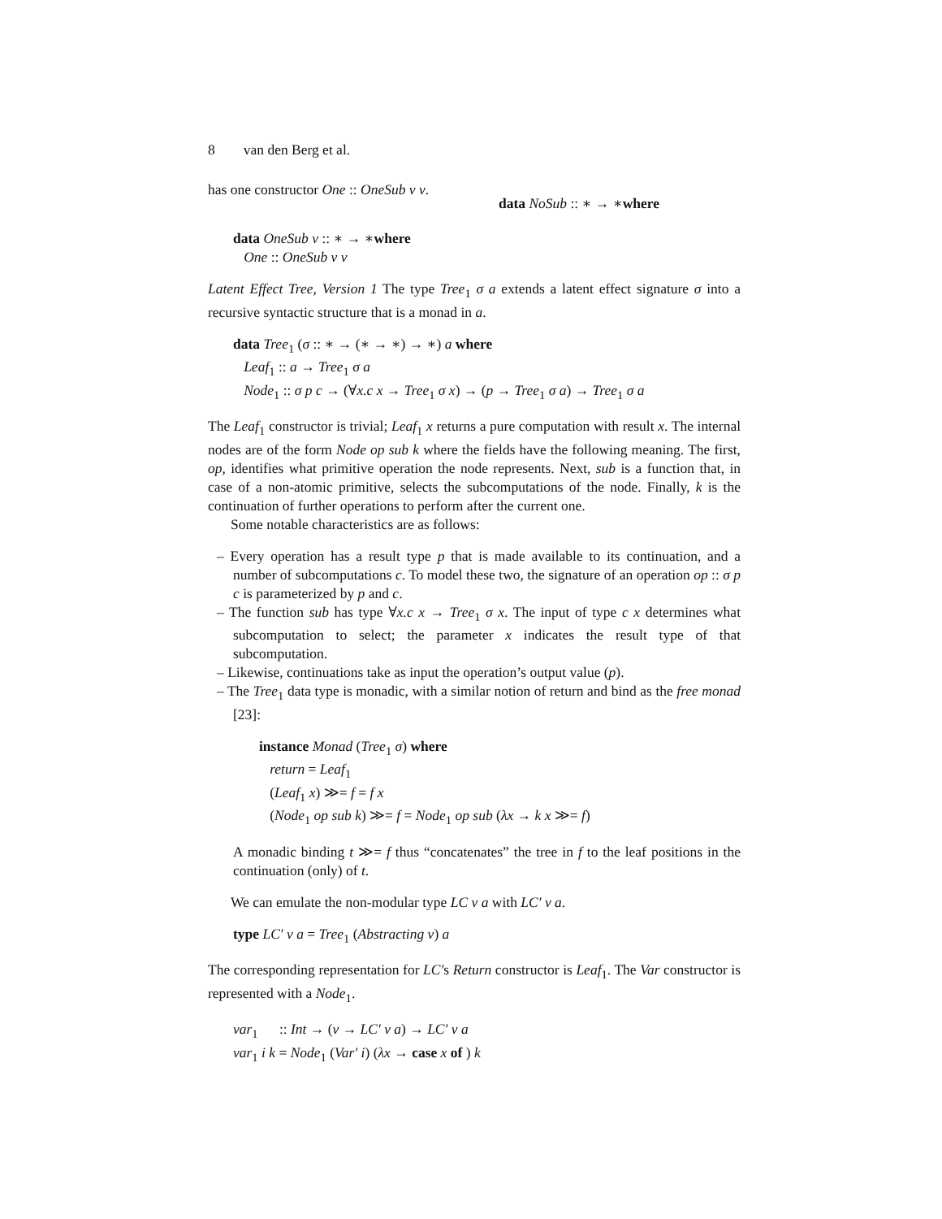8 van den Berg et al.
has one constructor One :: OneSub v v.
data NoSub :: ∗ → ∗where
data OneSub v :: ∗ → ∗where
One :: OneSub v v
Latent Effect Tree, Version 1 The type Tree<sub>1</sub> σ a extends a latent effect signature σ into a recursive syntactic structure that is a monad in a.
data Tree<sub>1</sub> (σ :: ∗ → (∗ → ∗) → ∗) a where
Leaf<sub>1</sub> :: a → Tree<sub>1</sub> σ a
Node<sub>1</sub> :: σ p c → (∀x.c x → Tree<sub>1</sub> σ x) → (p → Tree<sub>1</sub> σ a) → Tree<sub>1</sub> σ a
The Leaf<sub>1</sub> constructor is trivial; Leaf<sub>1</sub> x returns a pure computation with result x. The internal nodes are of the form Node op sub k where the fields have the following meaning. The first, op, identifies what primitive operation the node represents. Next, sub is a function that, in case of a non-atomic primitive, selects the subcomputations of the node. Finally, k is the continuation of further operations to perform after the current one.
Some notable characteristics are as follows:
– Every operation has a result type p that is made available to its continuation, and a number of subcomputations c. To model these two, the signature of an operation op :: σ p c is parameterized by p and c.
– The function sub has type ∀x.c x → Tree<sub>1</sub> σ x. The input of type c x determines what subcomputation to select; the parameter x indicates the result type of that subcomputation.
– Likewise, continuations take as input the operation’s output value (p).
– The Tree<sub>1</sub> data type is monadic, with a similar notion of return and bind as the free monad [23]:
instance Monad (Tree<sub>1</sub> σ) where
return = Leaf<sub>1</sub>
(Leaf<sub>1</sub> x) ≫= f = f x
(Node<sub>1</sub> op sub k) ≫= f = Node<sub>1</sub> op sub (λx → k x ≫= f)
A monadic binding t ≫= f thus “concatenates” the tree in f to the leaf positions in the continuation (only) of t.
We can emulate the non-modular type LC v a with LC′ v a.
type LC′ v a = Tree<sub>1</sub> (Abstracting v) a
The corresponding representation for LC′s Return constructor is Leaf<sub>1</sub>. The Var constructor is represented with a Node<sub>1</sub>.
var<sub>1</sub> :: Int → (v → LC′ v a) → LC′ v a
var<sub>1</sub> i k = Node<sub>1</sub> (Var′ i) (λx → case x of ) k